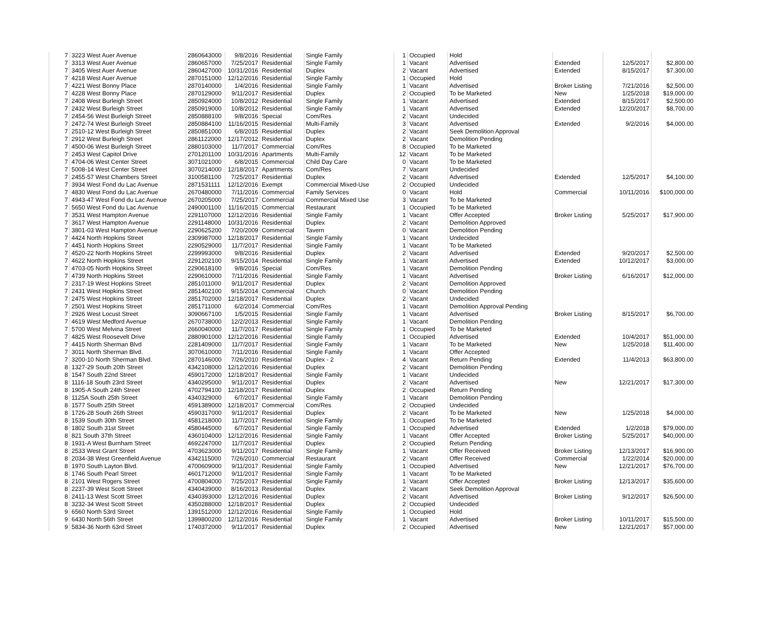| 7 | 3223 West Auer Avenue | 2860643000 | 9/8/2016 | Residential | Single Family | 1 | Occupied | Hold | | | |
| 7 | 3313 West Auer Avenue | 2860657000 | 7/25/2017 | Residential | Single Family | 1 | Vacant | Advertised | Extended | 12/5/2017 | $2,800.00 |
| 7 | 3405 West Auer Avenue | 2860427000 | 10/31/2016 | Residential | Duplex | 2 | Vacant | Advertised | Extended | 8/15/2017 | $7,300.00 |
| 7 | 4218 West Auer Avenue | 2870151000 | 12/12/2016 | Residential | Single Family | 1 | Occupied | Hold | | | |
| 7 | 4221 West Bonny Place | 2870140000 | 1/4/2016 | Residential | Single Family | 1 | Vacant | Advertised | Broker Listing | 7/21/2016 | $2,500.00 |
| 7 | 4228 West Bonny Place | 2870129000 | 9/11/2017 | Residential | Duplex | 2 | Occupied | To be Marketed | New | 1/25/2018 | $19,000.00 |
| 7 | 2408 West Burleigh Street | 2850924000 | 10/8/2012 | Residential | Single Family | 1 | Vacant | Advertised | Extended | 8/15/2017 | $2,500.00 |
| 7 | 2432 West Burleigh Street | 2850919000 | 10/8/2012 | Residential | Single Family | 1 | Vacant | Advertised | Extended | 12/20/2017 | $8,700.00 |
| 7 | 2454-56 West Burleigh Street | 2850888100 | 9/8/2016 | Special | Com/Res | 2 | Vacant | Undecided | | | |
| 7 | 2472-74 West Burleigh Street | 2850884100 | 11/16/2015 | Residential | Multi-Family | 3 | Vacant | Advertised | Extended | 9/2/2016 | $4,000.00 |
| 7 | 2510-12 West Burleigh Street | 2850851000 | 6/8/2015 | Residential | Duplex | 2 | Vacant | Seek Demolition Approval | | | |
| 7 | 2912 West Burleigh Street | 2861122000 | 12/17/2012 | Residential | Duplex | 2 | Vacant | Demolition Pending | | | |
| 7 | 4500-06 West Burleigh Street | 2880103000 | 11/7/2017 | Commercial | Com/Res | 8 | Occupied | To be Marketed | | | |
| 7 | 2453 West Capitol Drive | 2701201100 | 10/31/2016 | Apartments | Multi-Family | 12 | Vacant | To be Marketed | | | |
| 7 | 4704-06 West Center Street | 3071021000 | 6/8/2015 | Commercial | Child Day Care | 0 | Vacant | To be Marketed | | | |
| 7 | 5008-14 West Center Street | 3070214000 | 12/18/2017 | Apartments | Com/Res | 7 | Vacant | Undecided | | | |
| 7 | 2455-57 West Chambers Street | 3100581100 | 7/25/2017 | Residential | Duplex | 2 | Vacant | Advertised | Extended | 12/5/2017 | $4,100.00 |
| 7 | 3934 West Fond du Lac Avenue | 2871531111 | 12/12/2016 | Exempt | Commercial Mixed-Use | 2 | Occupied | Undecided | | | |
| 7 | 4830 West Fond du Lac Avenue | 2670480000 | 7/11/2016 | Commercial | Family Services | 0 | Vacant | Hold | Commercial | 10/11/2016 | $100,000.00 |
| 7 | 4943-47 West Fond du Lac Avenue | 2670205000 | 7/25/2017 | Commercial | Commercial Mixed Use | 3 | Vacant | To be Marketed | | | |
| 7 | 5650 West Fond du Lac Avenue | 2490001100 | 11/16/2015 | Commercial | Restaurant | 1 | Occupied | To be Marketed | | | |
| 7 | 3531 West Hampton Avenue | 2291107000 | 12/12/2016 | Residential | Single Family | 1 | Vacant | Offer Accepted | Broker Listing | 5/25/2017 | $17,900.00 |
| 7 | 3617 West Hampton Avenue | 2291148000 | 10/31/2016 | Residential | Duplex | 2 | Vacant | Demolition Approved | | | |
| 7 | 3801-03 West Hampton Avenue | 2290625200 | 7/20/2009 | Commercial | Tavern | 0 | Vacant | Demolition Pending | | | |
| 7 | 4424 North Hopkins Street | 2309987000 | 12/18/2017 | Residential | Single Family | 1 | Vacant | Undecided | | | |
| 7 | 4451 North Hopkins Street | 2290529000 | 11/7/2017 | Residential | Single Family | 1 | Vacant | To be Marketed | | | |
| 7 | 4520-22 North Hopkins Street | 2299993000 | 9/8/2016 | Residential | Duplex | 2 | Vacant | Advertised | Extended | 9/20/2017 | $2,500.00 |
| 7 | 4622 North Hopkins Street | 2291202100 | 9/15/2014 | Residential | Single Family | 1 | Vacant | Advertised | Extended | 10/12/2017 | $3,000.00 |
| 7 | 4703-05 North Hopkins Street | 2290618100 | 9/8/2016 | Special | Com/Res | 1 | Vacant | Demolition Pending | | | |
| 7 | 4739 North Hopkins Street | 2290610000 | 7/11/2016 | Residential | Single Family | 1 | Vacant | Advertised | Broker Listing | 6/16/2017 | $12,000.00 |
| 7 | 2317-19 West Hopkins Street | 2851011000 | 9/11/2017 | Residential | Duplex | 2 | Vacant | Demolition Approved | | | |
| 7 | 2431 West Hopkins Street | 2851402100 | 9/15/2014 | Commercial | Church | 0 | Vacant | Demolition Pending | | | |
| 7 | 2475 West Hopkins Street | 2851702000 | 12/18/2017 | Residential | Duplex | 2 | Vacant | Undecided | | | |
| 7 | 2501 West Hopkins Street | 2851711000 | 6/2/2014 | Commercial | Com/Res | 1 | Vacant | Demolition Approval Pending | | | |
| 7 | 2926 West Locust Street | 3090667100 | 1/5/2015 | Residential | Single Family | 1 | Vacant | Advertised | Broker Listing | 8/15/2017 | $6,700.00 |
| 7 | 4619 West Medford Avenue | 2670738000 | 12/2/2013 | Residential | Single Family | 1 | Vacant | Demolition Pending | | | |
| 7 | 5700 West Melvina Street | 2660040000 | 11/7/2017 | Residential | Single Family | 1 | Occupied | To be Marketed | | | |
| 7 | 4825 West Roosevelt Drive | 2880901000 | 12/12/2016 | Residential | Single Family | 1 | Occupied | Advertised | Extended | 10/4/2017 | $51,000.00 |
| 7 | 4415 North Sherman Blvd | 2281409000 | 11/7/2017 | Residential | Single Family | 1 | Vacant | To be Marketed | New | 1/25/2018 | $11,400.00 |
| 7 | 3011 North Sherman Blvd. | 3070610000 | 7/11/2016 | Residential | Single Family | 1 | Vacant | Offer Accepted | | | |
| 7 | 3200-10 North Sherman Blvd. | 2870146000 | 7/26/2010 | Residential | Duplex - 2 | 4 | Vacant | Return Pending | Extended | 11/4/2013 | $63,800.00 |
| 8 | 1327-29 South 20th Street | 4342108000 | 12/12/2016 | Residential | Duplex | 2 | Vacant | Demolition Pending | | | |
| 8 | 1547 South 22nd Street | 4590172000 | 12/18/2017 | Residential | Single Family | 1 | Vacant | Undecided | | | |
| 8 | 1116-18 South 23rd Street | 4340295000 | 9/11/2017 | Residential | Duplex | 2 | Vacant | Advertised | New | 12/21/2017 | $17,300.00 |
| 8 | 1905-A South 24th Street | 4702794100 | 12/18/2017 | Residential | Duplex | 2 | Occupied | Return Pending | | | |
| 8 | 1125A South 25th Street | 4340329000 | 6/7/2017 | Residential | Single Family | 1 | Vacant | Demolition Pending | | | |
| 8 | 1577 South 25th Street | 4591389000 | 12/18/2017 | Commercial | Com/Res | 2 | Occupied | Undecided | | | |
| 8 | 1726-28 South 26th Street | 4590317000 | 9/11/2017 | Residential | Duplex | 2 | Vacant | To be Marketed | New | 1/25/2018 | $4,000.00 |
| 8 | 1539 South 30th Street | 4581218000 | 11/7/2017 | Residential | Single Family | 1 | Occupied | To be Marketed | | | |
| 8 | 1802 South 31st Street | 4580445000 | 6/7/2017 | Residential | Single Family | 1 | Occupied | Advertised | Extended | 1/2/2018 | $79,000.00 |
| 8 | 821 South 37th Street | 4360104000 | 12/12/2016 | Residential | Single Family | 1 | Vacant | Offer Accepted | Broker Listing | 5/25/2017 | $40,000.00 |
| 8 | 1931-A West Burnham Street | 4692247000 | 11/7/2017 | Residential | Duplex | 2 | Occupied | Return Pending | | | |
| 8 | 2533 West Grant Street | 4703623000 | 9/11/2017 | Residential | Single Family | 1 | Vacant | Offer Received | Broker Listing | 12/13/2017 | $16,900.00 |
| 8 | 2034-38 West Greenfield Avenue | 4342115000 | 7/26/2010 | Commercial | Restaurant | 2 | Vacant | Offer Received | Commercial | 1/22/2014 | $20,000.00 |
| 8 | 1970 South Layton Blvd. | 4700609000 | 9/11/2017 | Residential | Single Family | 1 | Occupied | Advertised | New | 12/21/2017 | $76,700.00 |
| 8 | 1746 South Pearl Street | 4601712000 | 9/11/2017 | Residential | Single Family | 1 | Vacant | To be Marketed | | | |
| 8 | 2101 West Rogers Street | 4700804000 | 7/25/2017 | Residential | Single Family | 1 | Vacant | Offer Accepted | Broker Listing | 12/13/2017 | $35,600.00 |
| 8 | 2237-39 West Scott Street | 4340439000 | 8/16/2013 | Residential | Duplex | 2 | Vacant | Seek Demolition Approval | | | |
| 8 | 2411-13 West Scott Street | 4340393000 | 12/12/2016 | Residential | Duplex | 2 | Vacant | Advertised | Broker Listing | 9/12/2017 | $26,500.00 |
| 8 | 3232-34 West Scott Street | 4350288000 | 12/18/2017 | Residential | Duplex | 2 | Occupied | Undecided | | | |
| 9 | 6560 North 53rd Street | 1391512000 | 12/12/2016 | Residential | Single Family | 1 | Occupied | Hold | | | |
| 9 | 6430 North 56th Street | 1399800200 | 12/12/2016 | Residential | Single Family | 1 | Vacant | Advertised | Broker Listing | 10/11/2017 | $15,500.00 |
| 9 | 5834-36 North 63rd Street | 1740372000 | 9/11/2017 | Residential | Duplex | 2 | Occupied | Advertised | New | 12/21/2017 | $57,000.00 |